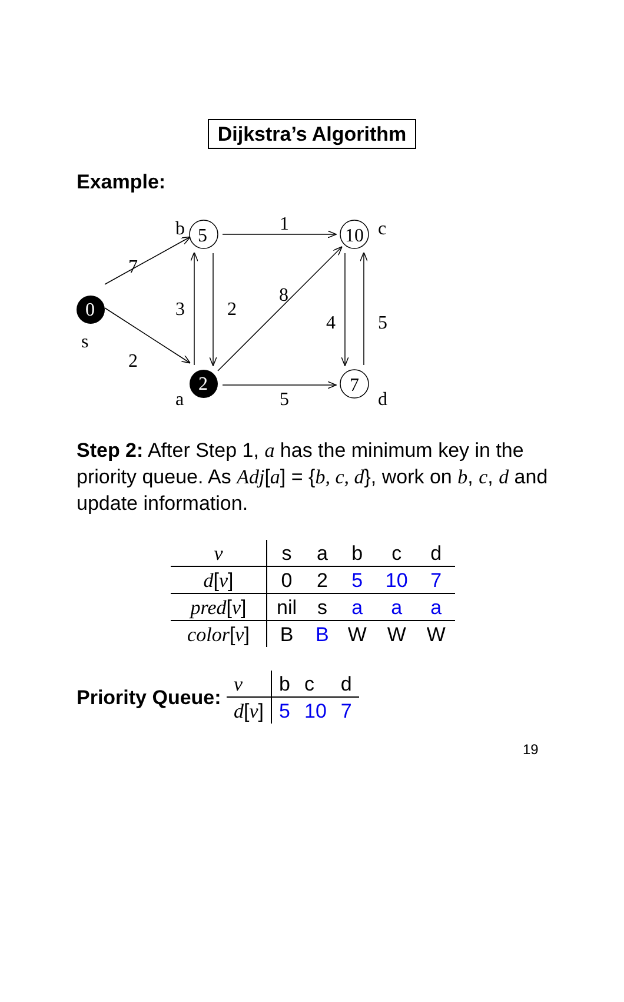Dijkstra’s Algorithm
Example:
5
10
7
0
2
b
c
a
d
s
7
2
1
5
3
2
8
4
5
Step 2: After Step 1, a has the minimum key in the priority queue. As Adj[a] = {b, c, d}, work on b, c, d and update information.
| v | s | a | b | c | d |
| d [ v ] | 0 | 2 | 5 | 10 | 7 |
| pred [ v ] | nil | s | a | a | a |
| color [ v ] | B | B | W | W | W |
Priority Queue:
| v | b | c | d |
| d [ v ] | 5 | 10 | 7 |
19